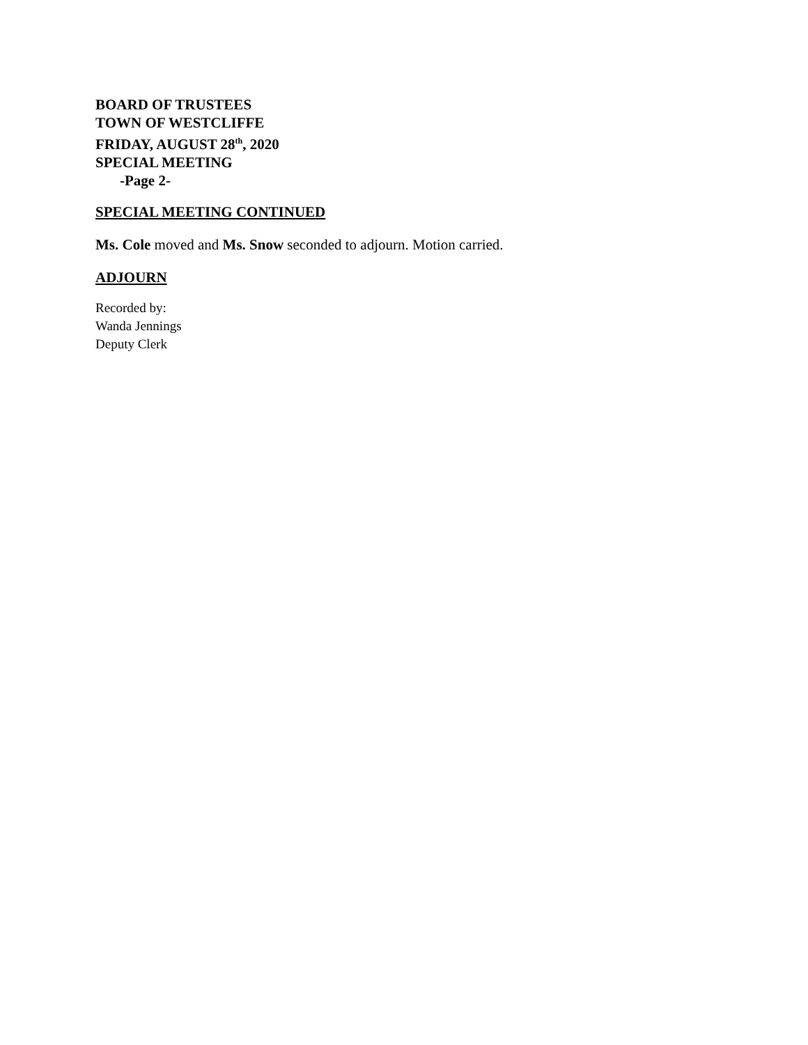BOARD OF TRUSTEES
TOWN OF WESTCLIFFE
FRIDAY, AUGUST 28<sup>th</sup>, 2020
SPECIAL MEETING
-Page 2-
SPECIAL MEETING CONTINUED
Ms. Cole moved and Ms. Snow seconded to adjourn. Motion carried.
ADJOURN
Recorded by:
Wanda Jennings
Deputy Clerk